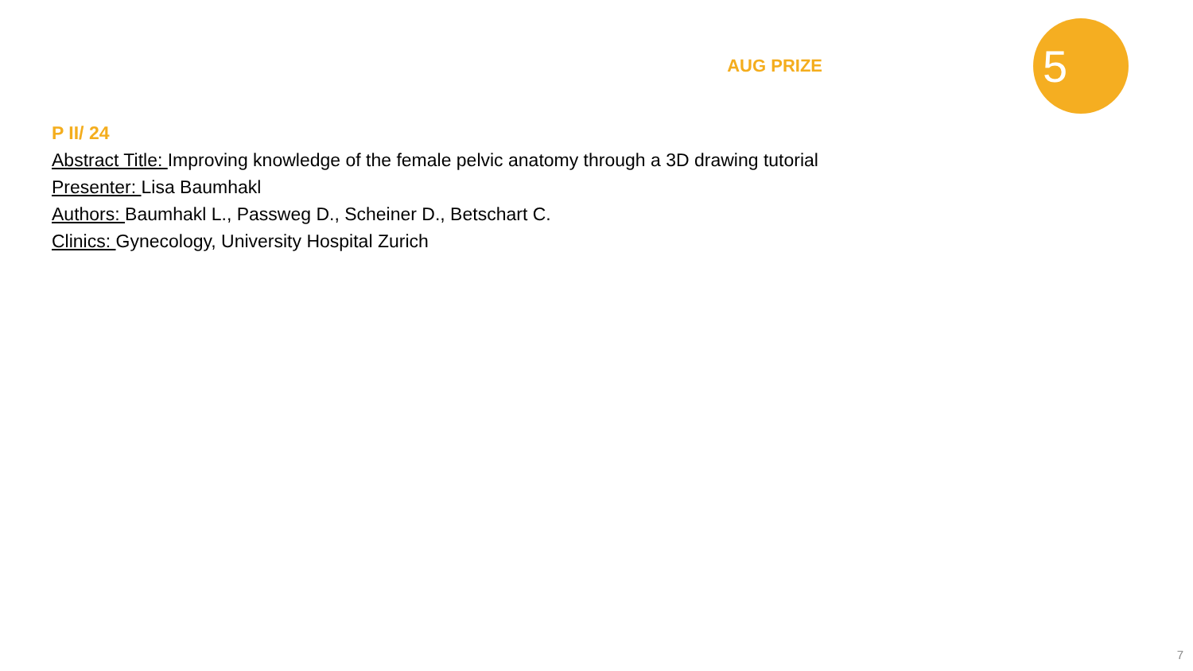AUG PRIZE
5
P II/ 24
Abstract Title: Improving knowledge of the female pelvic anatomy through a 3D drawing tutorial
Presenter: Lisa Baumhakl
Authors: Baumhakl L., Passweg D., Scheiner D., Betschart C.
Clinics: Gynecology, University Hospital Zurich
7